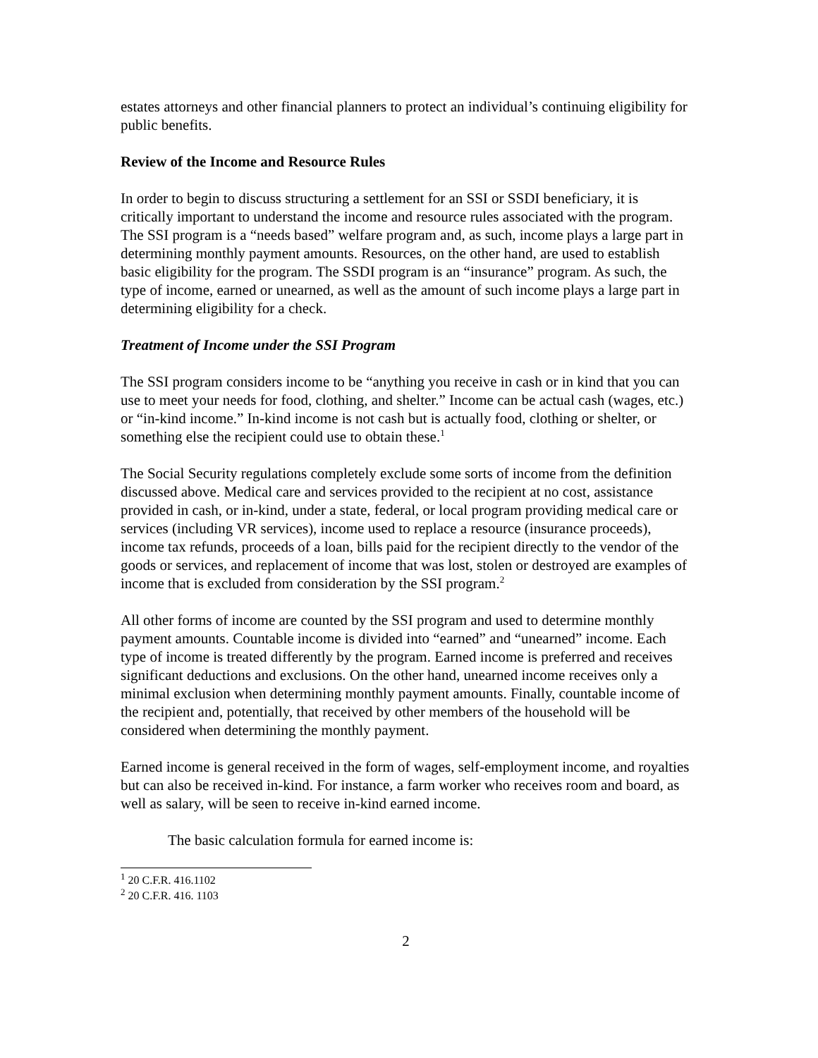estates attorneys and other financial planners to protect an individual’s continuing eligibility for public benefits.
Review of the Income and Resource Rules
In order to begin to discuss structuring a settlement for an SSI or SSDI beneficiary, it is critically important to understand the income and resource rules associated with the program. The SSI program is a “needs based” welfare program and, as such, income plays a large part in determining monthly payment amounts. Resources, on the other hand, are used to establish basic eligibility for the program. The SSDI program is an “insurance” program. As such, the type of income, earned or unearned, as well as the amount of such income plays a large part in determining eligibility for a check.
Treatment of Income under the SSI Program
The SSI program considers income to be “anything you receive in cash or in kind that you can use to meet your needs for food, clothing, and shelter.” Income can be actual cash (wages, etc.) or “in-kind income.” In-kind income is not cash but is actually food, clothing or shelter, or something else the recipient could use to obtain these.<sup>1</sup>
The Social Security regulations completely exclude some sorts of income from the definition discussed above. Medical care and services provided to the recipient at no cost, assistance provided in cash, or in-kind, under a state, federal, or local program providing medical care or services (including VR services), income used to replace a resource (insurance proceeds), income tax refunds, proceeds of a loan, bills paid for the recipient directly to the vendor of the goods or services, and replacement of income that was lost, stolen or destroyed are examples of income that is excluded from consideration by the SSI program.<sup>2</sup>
All other forms of income are counted by the SSI program and used to determine monthly payment amounts. Countable income is divided into “earned” and “unearned” income. Each type of income is treated differently by the program. Earned income is preferred and receives significant deductions and exclusions. On the other hand, unearned income receives only a minimal exclusion when determining monthly payment amounts. Finally, countable income of the recipient and, potentially, that received by other members of the household will be considered when determining the monthly payment.
Earned income is general received in the form of wages, self-employment income, and royalties but can also be received in-kind. For instance, a farm worker who receives room and board, as well as salary, will be seen to receive in-kind earned income.
The basic calculation formula for earned income is:
<sup>1</sup> 20 C.F.R. 416.1102
<sup>2</sup> 20 C.F.R. 416. 1103
2